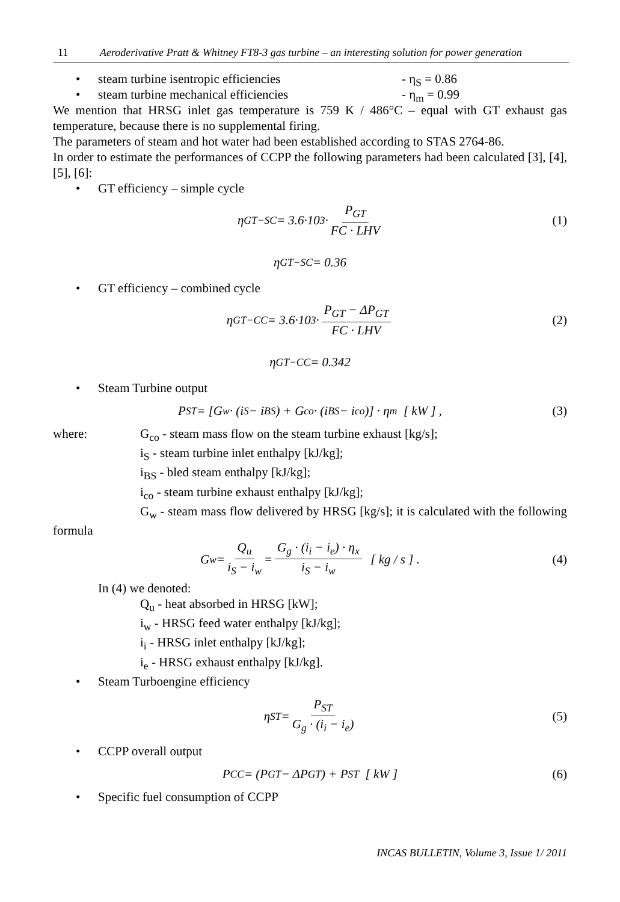11 Aeroderivative Pratt & Whitney FT8-3 gas turbine – an interesting solution for power generation
• steam turbine isentropic efficiencies - η<sub>S</sub> = 0.86
• steam turbine mechanical efficiencies - η<sub>m</sub> = 0.99
We mention that HRSG inlet gas temperature is 759 K / 486°C – equal with GT exhaust gas temperature, because there is no supplemental firing.
The parameters of steam and hot water had been established according to STAS 2764-86.
In order to estimate the performances of CCPP the following parameters had been calculated [3], [4], [5], [6]:
• GT efficiency – simple cycle
η<sub>GT−SC</sub> = 3.6·10<sup>3</sup> · P<sub>GT</sub> FC · LHV (1)
η<sub>GT−SC</sub> = 0.36
• GT efficiency – combined cycle
η<sub>GT−CC</sub> = 3.6·10<sup>3</sup> · P<sub>GT</sub> − ΔP<sub>GT</sub> FC · LHV (2)
η<sub>GT−CC</sub> = 0.342
• Steam Turbine output
P<sub>ST</sub> = [G<sub>w</sub> · (i<sub>S</sub> − i<sub>BS</sub>) + G<sub>co</sub> · (i<sub>BS</sub> − i<sub>co</sub>)] · η<sub>m</sub> [ kW ] , (3)
where:
G<sub>co</sub> - steam mass flow on the steam turbine exhaust [kg/s];
i<sub>S</sub> - steam turbine inlet enthalpy [kJ/kg];
i<sub>BS</sub> - bled steam enthalpy [kJ/kg];
i<sub>co</sub> - steam turbine exhaust enthalpy [kJ/kg];
G<sub>w</sub> - steam mass flow delivered by HRSG [kg/s]; it is calculated with the following formula
G<sub>w</sub> = Q<sub>u</sub> i<sub>S</sub> − i<sub>w</sub> = G<sub>g</sub> · (i<sub>i</sub> − i<sub>e</sub>) · η<sub>x</sub> i<sub>S</sub> − i<sub>w</sub> [ kg / s ] . (4)
In (4) we denoted:
Q<sub>u</sub> - heat absorbed in HRSG [kW];
i<sub>w</sub> - HRSG feed water enthalpy [kJ/kg];
i<sub>i</sub> - HRSG inlet enthalpy [kJ/kg];
i<sub>e</sub> - HRSG exhaust enthalpy [kJ/kg].
• Steam Turboengine efficiency
η<sub>ST</sub> = P<sub>ST</sub> G<sub>g</sub> · (i<sub>i</sub> − i<sub>e</sub>) (5)
• CCPP overall output
P<sub>CC</sub> = (P<sub>GT</sub> − ΔP<sub>GT</sub>) + P<sub>ST</sub> [ kW ] (6)
• Specific fuel consumption of CCPP
INCAS BULLETIN, Volume 3, Issue 1/ 2011